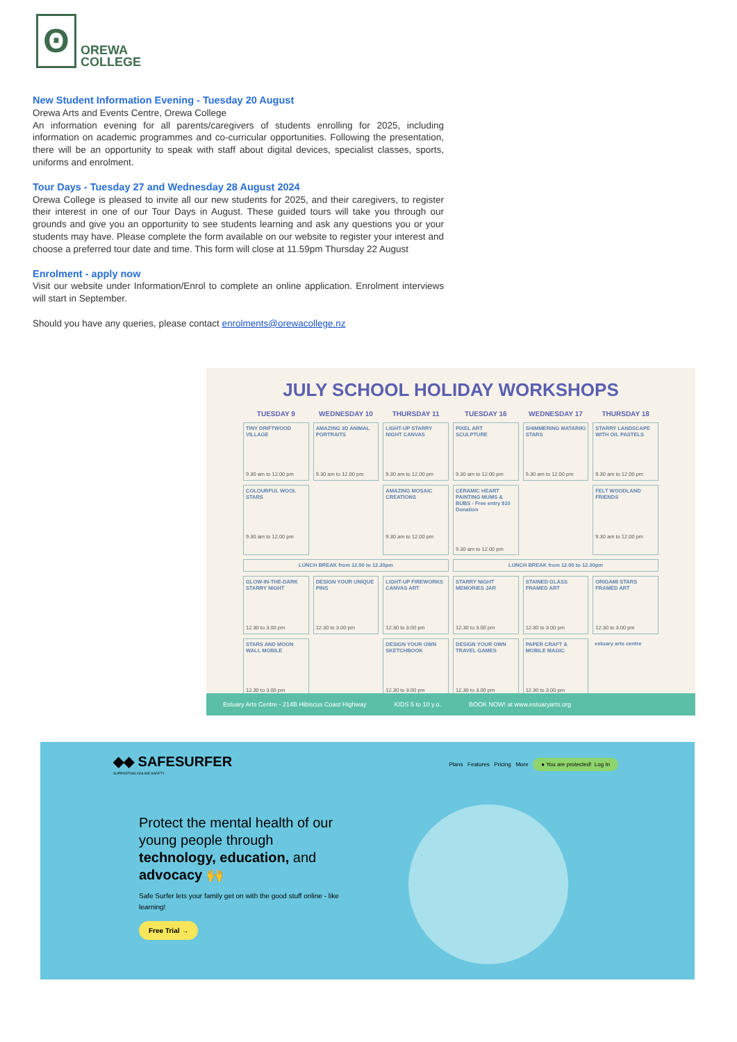ʘ
OREWA
COLLEGE
New Student Information Evening - Tuesday 20 August
Orewa Arts and Events Centre, Orewa College
An information evening for all parents/caregivers of students enrolling for 2025, including information on academic programmes and co-curricular opportunities. Following the presentation, there will be an opportunity to speak with staff about digital devices, specialist classes, sports, uniforms and enrolment.
Tour Days - Tuesday 27 and Wednesday 28 August 2024
Orewa College is pleased to invite all our new students for 2025, and their caregivers, to register their interest in one of our Tour Days in August. These guided tours will take you through our grounds and give you an opportunity to see students learning and ask any questions you or your students may have. Please complete the form available on our website to register your interest and choose a preferred tour date and time. This form will close at 11.59pm Thursday 22 August
Enrolment - apply now
Visit our website under Information/Enrol to complete an online application. Enrolment interviews will start in September.
Should you have any queries, please contact enrolments@orewacollege.nz
JULY SCHOOL HOLIDAY WORKSHOPS
| TUESDAY 9 | WEDNESDAY 10 | THURSDAY 11 | TUESDAY 16 | WEDNESDAY 17 | THURSDAY 18 |
| --- | --- | --- | --- | --- | --- |
| TINY DRIFTWOOD VILLAGE 9.30 am to 12.00 pm | AMAZING 3D ANIMAL PORTRAITS 9.30 am to 12.00 pm | LIGHT-UP STARRY NIGHT CANVAS 9.30 am to 12.00 pm | PIXEL ART SCULPTURE 9.30 am to 12.00 pm | SHIMMERING MATARIKI STARS 9.30 am to 12.00 pm | STARRY LANDSCAPE WITH OIL PASTELS 9.30 am to 12.00 pm |
| COLOURFUL WOOL STARS 9.30 am to 12.00 pm | | AMAZING MOSAIC CREATIONS 9.30 am to 12.00 pm | CERAMIC HEART PAINTING MUMS & BUBS - Free entry $10 Donation 9.30 am to 12.00 pm | | FELT WOODLAND FRIENDS 9.30 am to 12.00 pm |
| LUNCH BREAK from 12.00 to 12.30pm | | | LUNCH BREAK from 12.00 to 12.30pm | | |
| GLOW-IN-THE-DARK STARRY NIGHT 12.30 to 3.00 pm | DESIGN YOUR UNIQUE PINS 12.30 to 3.00 pm | LIGHT-UP FIREWORKS CANVAS ART 12.30 to 3.00 pm | STARRY NIGHT MEMORIES JAR 12.30 to 3.00 pm | STAINED GLASS FRAMED ART 12.30 to 3.00 pm | ORIGAMI STARS FRAMED ART 12.30 to 3.00 pm |
| STARS AND MOON WALL MOBILE 12.30 to 3.00 pm | | DESIGN YOUR OWN SKETCHBOOK 12.30 to 3.00 pm | DESIGN YOUR OWN TRAVEL GAMES 12.30 to 3.00 pm | PAPER CRAFT & MOBILE MAGIC 12.30 to 3.00 pm | estuary arts centre |
Estuary Arts Centre - 214B Hibiscus Coast Highway KIDS 5 to 10 y.o. BOOK NOW! at www.estuaryarts.org
◆◆ SAFESURFER
SUPPORTING ONLINE SAFETY
Plans Features Pricing More ● You are protected! Log In
Protect the mental health of our young people through technology, education, and advocacy 🙌
Safe Surfer lets your family get on with the good stuff online - like learning!
Free Trial →